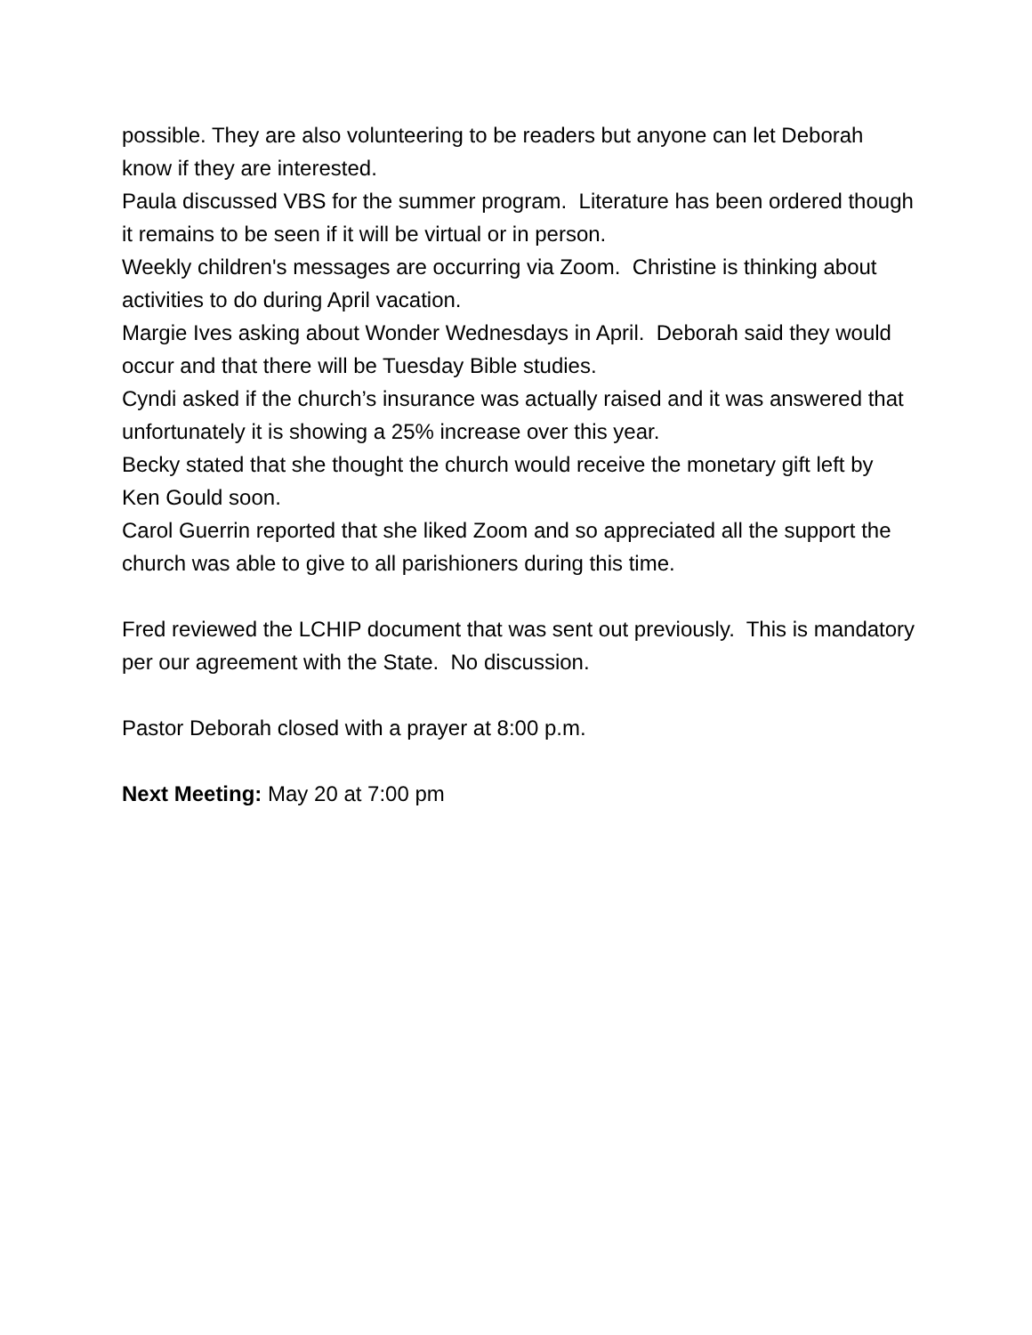possible. They are also volunteering to be readers but anyone can let Deborah know if they are interested.
Paula discussed VBS for the summer program. Literature has been ordered though it remains to be seen if it will be virtual or in person.
Weekly children's messages are occurring via Zoom. Christine is thinking about activities to do during April vacation.
Margie Ives asking about Wonder Wednesdays in April. Deborah said they would occur and that there will be Tuesday Bible studies.
Cyndi asked if the church’s insurance was actually raised and it was answered that unfortunately it is showing a 25% increase over this year.
Becky stated that she thought the church would receive the monetary gift left by Ken Gould soon.
Carol Guerrin reported that she liked Zoom and so appreciated all the support the church was able to give to all parishioners during this time.
Fred reviewed the LCHIP document that was sent out previously. This is mandatory per our agreement with the State. No discussion.
Pastor Deborah closed with a prayer at 8:00 p.m.
Next Meeting: May 20 at 7:00 pm